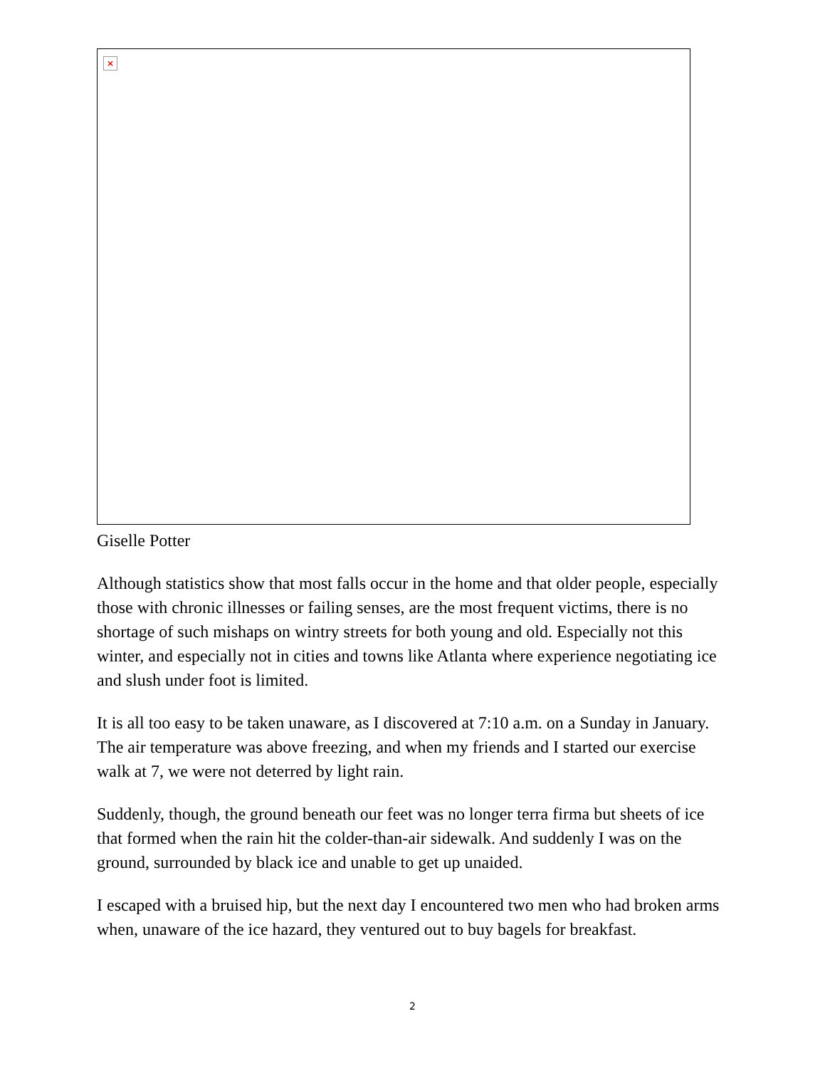×
Giselle Potter
Although statistics show that most falls occur in the home and that older people, especially those with chronic illnesses or failing senses, are the most frequent victims, there is no shortage of such mishaps on wintry streets for both young and old. Especially not this winter, and especially not in cities and towns like Atlanta where experience negotiating ice and slush under foot is limited.
It is all too easy to be taken unaware, as I discovered at 7:10 a.m. on a Sunday in January. The air temperature was above freezing, and when my friends and I started our exercise walk at 7, we were not deterred by light rain.
Suddenly, though, the ground beneath our feet was no longer terra firma but sheets of ice that formed when the rain hit the colder-than-air sidewalk. And suddenly I was on the ground, surrounded by black ice and unable to get up unaided.
I escaped with a bruised hip, but the next day I encountered two men who had broken arms when, unaware of the ice hazard, they ventured out to buy bagels for breakfast.
2